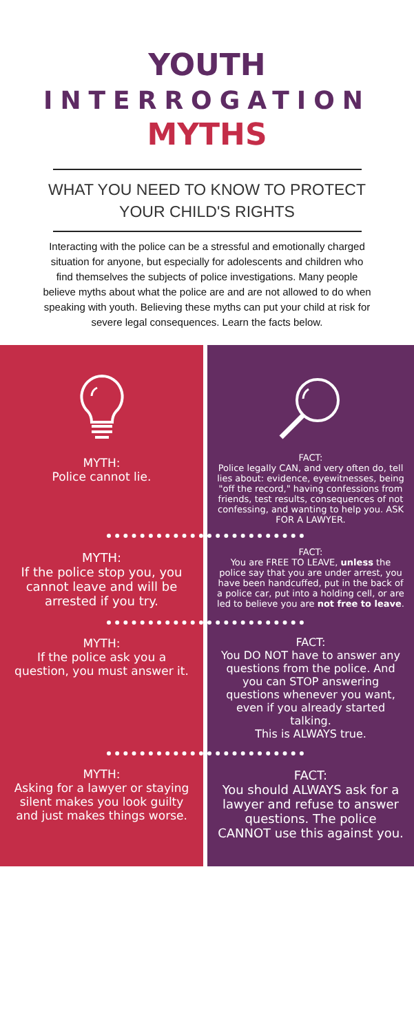YOUTH
INTERROGATION
MYTHS
WHAT YOU NEED TO KNOW TO PROTECT YOUR CHILD'S RIGHTS
Interacting with the police can be a stressful and emotionally charged situation for anyone, but especially for adolescents and children who find themselves the subjects of police investigations. Many people believe myths about what the police are and are not allowed to do when speaking with youth. Believing these myths can put your child at risk for severe legal consequences. Learn the facts below.
MYTH:
Police cannot lie.
FACT:
Police legally CAN, and very often do, tell lies about: evidence, eyewitnesses, being "off the record," having confessions from friends, test results, consequences of not confessing, and wanting to help you. ASK FOR A LAWYER.
MYTH:
If the police stop you, you cannot leave and will be arrested if you try.
FACT:
You are FREE TO LEAVE, unless the police say that you are under arrest, you have been handcuffed, put in the back of a police car, put into a holding cell, or are led to believe you are not free to leave.
MYTH:
If the police ask you a question, you must answer it.
FACT:
You DO NOT have to answer any questions from the police. And you can STOP answering questions whenever you want, even if you already started talking.
This is ALWAYS true.
MYTH:
Asking for a lawyer or staying silent makes you look guilty and just makes things worse.
FACT:
You should ALWAYS ask for a lawyer and refuse to answer questions. The police CANNOT use this against you.